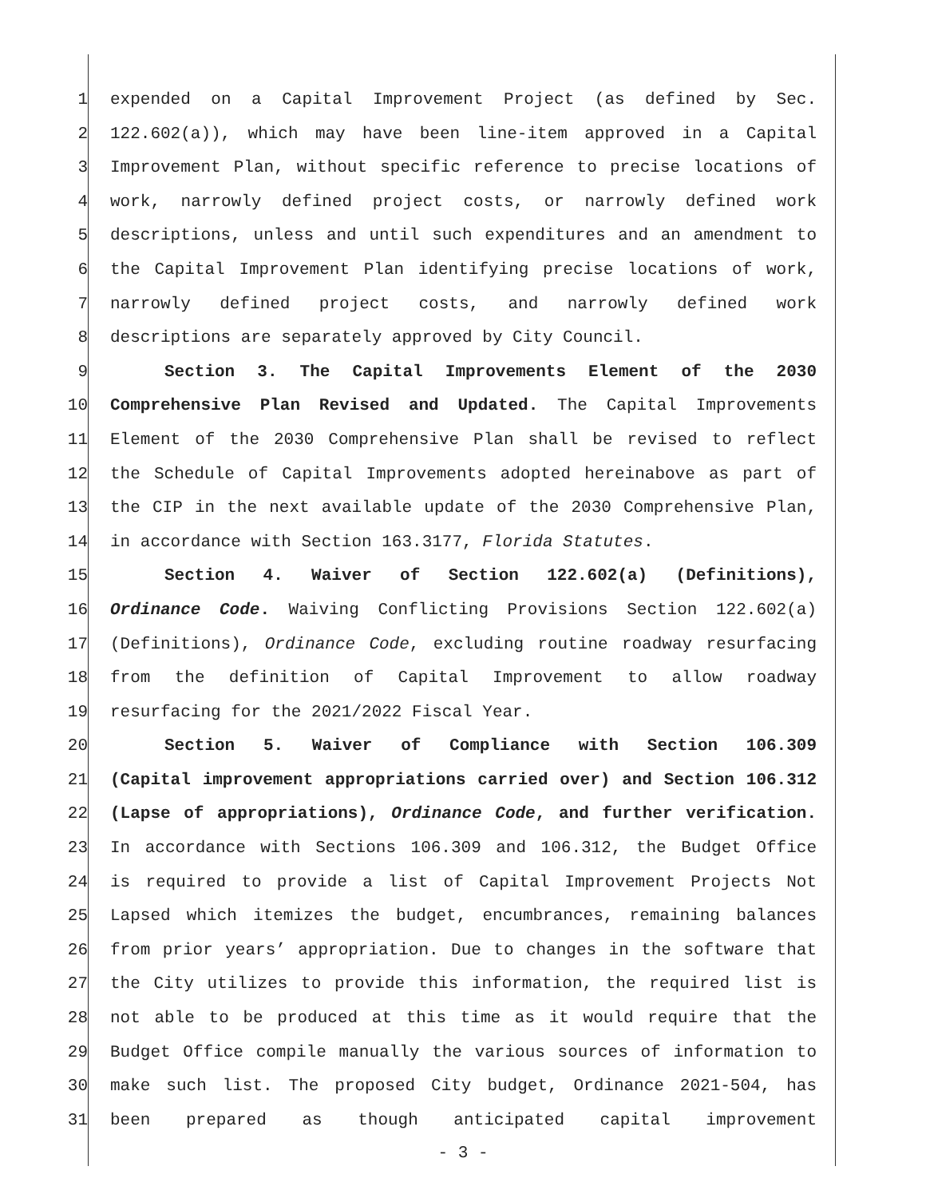1 expended on a Capital Improvement Project (as defined by Sec.
2 122.602(a)), which may have been line-item approved in a Capital
3 Improvement Plan, without specific reference to precise locations of
4 work, narrowly defined project costs, or narrowly defined work
5 descriptions, unless and until such expenditures and an amendment to
6 the Capital Improvement Plan identifying precise locations of work,
7 narrowly defined project costs, and narrowly defined work
8 descriptions are separately approved by City Council.
9 Section 3. The Capital Improvements Element of the 2030
10 Comprehensive Plan Revised and Updated. The Capital Improvements
11 Element of the 2030 Comprehensive Plan shall be revised to reflect
12 the Schedule of Capital Improvements adopted hereinabove as part of
13 the CIP in the next available update of the 2030 Comprehensive Plan,
14 in accordance with Section 163.3177, Florida Statutes.
15 Section 4. Waiver of Section 122.602(a) (Definitions),
16 Ordinance Code. Waiving Conflicting Provisions Section 122.602(a)
17 (Definitions), Ordinance Code, excluding routine roadway resurfacing
18 from the definition of Capital Improvement to allow roadway
19 resurfacing for the 2021/2022 Fiscal Year.
20 Section 5. Waiver of Compliance with Section 106.309
21 (Capital improvement appropriations carried over) and Section 106.312
22 (Lapse of appropriations), Ordinance Code, and further verification.
23 In accordance with Sections 106.309 and 106.312, the Budget Office
24 is required to provide a list of Capital Improvement Projects Not
25 Lapsed which itemizes the budget, encumbrances, remaining balances
26 from prior years’ appropriation. Due to changes in the software that
27 the City utilizes to provide this information, the required list is
28 not able to be produced at this time as it would require that the
29 Budget Office compile manually the various sources of information to
30 make such list. The proposed City budget, Ordinance 2021-504, has
31 been prepared as though anticipated capital improvement
- 3 -